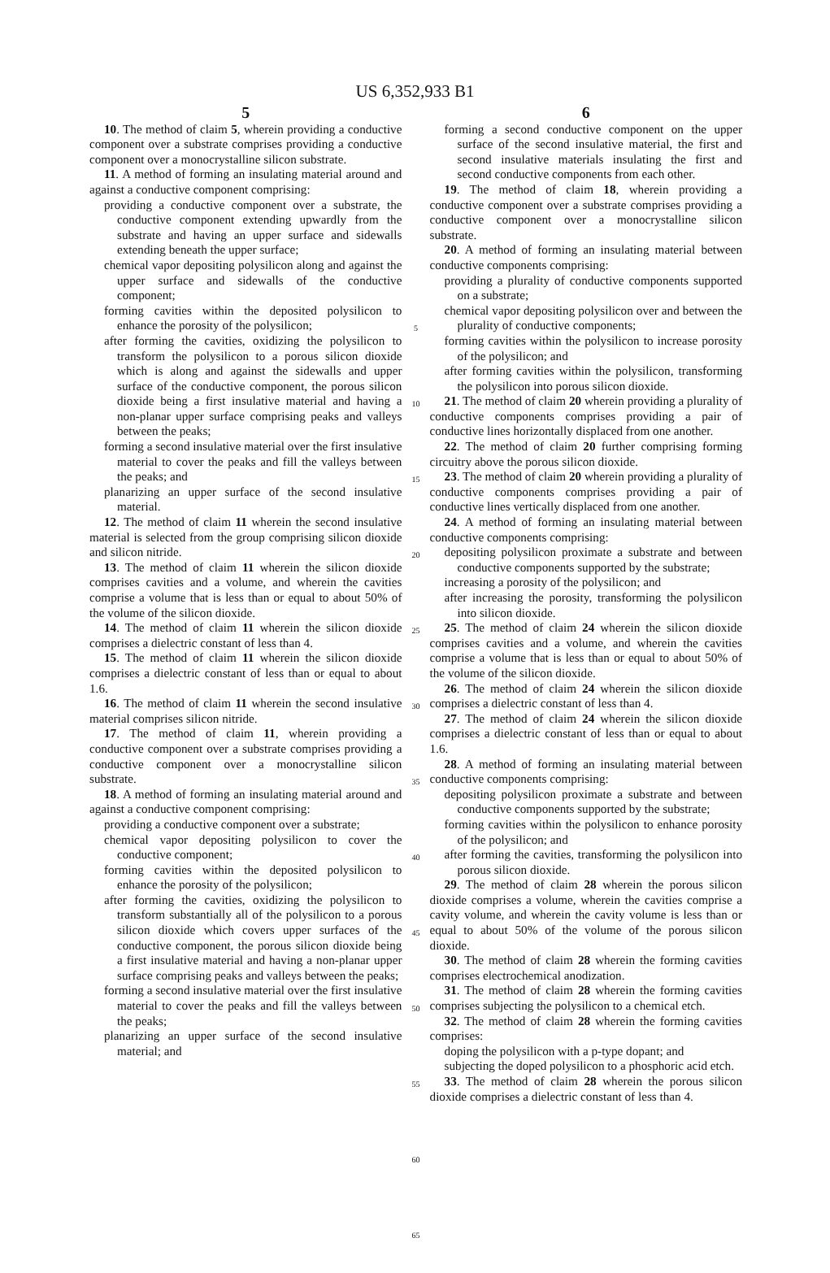US 6,352,933 B1
5
10. The method of claim 5, wherein providing a conductive component over a substrate comprises providing a conductive component over a monocrystalline silicon substrate.
11. A method of forming an insulating material around and against a conductive component comprising:
providing a conductive component over a substrate, the conductive component extending upwardly from the substrate and having an upper surface and sidewalls extending beneath the upper surface;
chemical vapor depositing polysilicon along and against the upper surface and sidewalls of the conductive component;
forming cavities within the deposited polysilicon to enhance the porosity of the polysilicon;
after forming the cavities, oxidizing the polysilicon to transform the polysilicon to a porous silicon dioxide which is along and against the sidewalls and upper surface of the conductive component, the porous silicon dioxide being a first insulative material and having a non-planar upper surface comprising peaks and valleys between the peaks;
forming a second insulative material over the first insulative material to cover the peaks and fill the valleys between the peaks; and
planarizing an upper surface of the second insulative material.
12. The method of claim 11 wherein the second insulative material is selected from the group comprising silicon dioxide and silicon nitride.
13. The method of claim 11 wherein the silicon dioxide comprises cavities and a volume, and wherein the cavities comprise a volume that is less than or equal to about 50% of the volume of the silicon dioxide.
14. The method of claim 11 wherein the silicon dioxide comprises a dielectric constant of less than 4.
15. The method of claim 11 wherein the silicon dioxide comprises a dielectric constant of less than or equal to about 1.6.
16. The method of claim 11 wherein the second insulative material comprises silicon nitride.
17. The method of claim 11, wherein providing a conductive component over a substrate comprises providing a conductive component over a monocrystalline silicon substrate.
18. A method of forming an insulating material around and against a conductive component comprising:
providing a conductive component over a substrate;
chemical vapor depositing polysilicon to cover the conductive component;
forming cavities within the deposited polysilicon to enhance the porosity of the polysilicon;
after forming the cavities, oxidizing the polysilicon to transform substantially all of the polysilicon to a porous silicon dioxide which covers upper surfaces of the conductive component, the porous silicon dioxide being a first insulative material and having a non-planar upper surface comprising peaks and valleys between the peaks;
forming a second insulative material over the first insulative material to cover the peaks and fill the valleys between the peaks;
planarizing an upper surface of the second insulative material; and
5
10
15
20
25
30
35
40
45
50
55
60
65
6
forming a second conductive component on the upper surface of the second insulative material, the first and second insulative materials insulating the first and second conductive components from each other.
19. The method of claim 18, wherein providing a conductive component over a substrate comprises providing a conductive component over a monocrystalline silicon substrate.
20. A method of forming an insulating material between conductive components comprising:
providing a plurality of conductive components supported on a substrate;
chemical vapor depositing polysilicon over and between the plurality of conductive components;
forming cavities within the polysilicon to increase porosity of the polysilicon; and
after forming cavities within the polysilicon, transforming the polysilicon into porous silicon dioxide.
21. The method of claim 20 wherein providing a plurality of conductive components comprises providing a pair of conductive lines horizontally displaced from one another.
22. The method of claim 20 further comprising forming circuitry above the porous silicon dioxide.
23. The method of claim 20 wherein providing a plurality of conductive components comprises providing a pair of conductive lines vertically displaced from one another.
24. A method of forming an insulating material between conductive components comprising:
depositing polysilicon proximate a substrate and between conductive components supported by the substrate;
increasing a porosity of the polysilicon; and
after increasing the porosity, transforming the polysilicon into silicon dioxide.
25. The method of claim 24 wherein the silicon dioxide comprises cavities and a volume, and wherein the cavities comprise a volume that is less than or equal to about 50% of the volume of the silicon dioxide.
26. The method of claim 24 wherein the silicon dioxide comprises a dielectric constant of less than 4.
27. The method of claim 24 wherein the silicon dioxide comprises a dielectric constant of less than or equal to about 1.6.
28. A method of forming an insulating material between conductive components comprising:
depositing polysilicon proximate a substrate and between conductive components supported by the substrate;
forming cavities within the polysilicon to enhance porosity of the polysilicon; and
after forming the cavities, transforming the polysilicon into porous silicon dioxide.
29. The method of claim 28 wherein the porous silicon dioxide comprises a volume, wherein the cavities comprise a cavity volume, and wherein the cavity volume is less than or equal to about 50% of the volume of the porous silicon dioxide.
30. The method of claim 28 wherein the forming cavities comprises electrochemical anodization.
31. The method of claim 28 wherein the forming cavities comprises subjecting the polysilicon to a chemical etch.
32. The method of claim 28 wherein the forming cavities comprises:
doping the polysilicon with a p-type dopant; and
subjecting the doped polysilicon to a phosphoric acid etch.
33. The method of claim 28 wherein the porous silicon dioxide comprises a dielectric constant of less than 4.